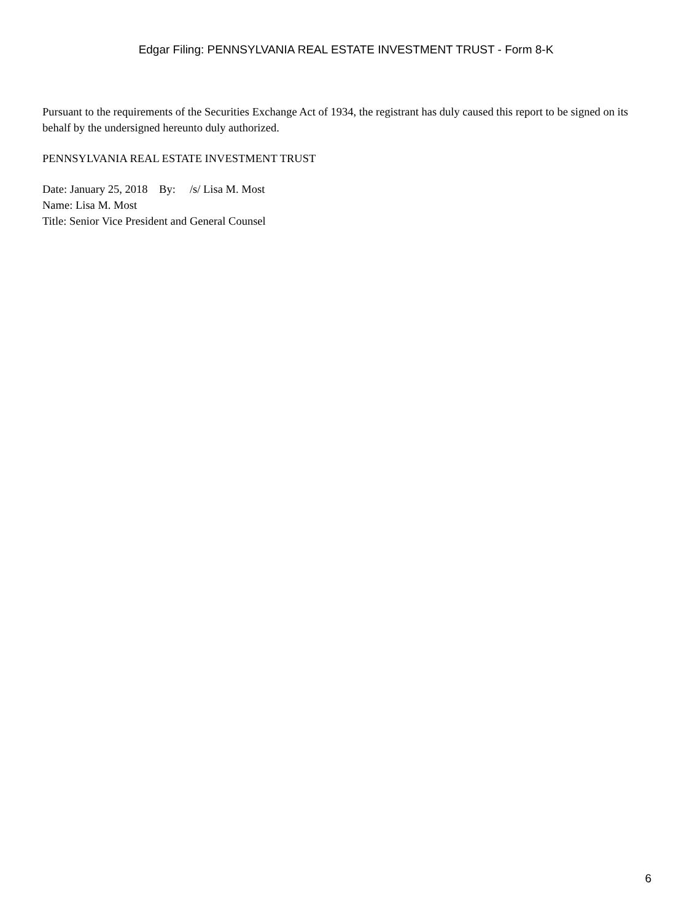Edgar Filing: PENNSYLVANIA REAL ESTATE INVESTMENT TRUST - Form 8-K
Pursuant to the requirements of the Securities Exchange Act of 1934, the registrant has duly caused this report to be signed on its behalf by the undersigned hereunto duly authorized.
PENNSYLVANIA REAL ESTATE INVESTMENT TRUST
Date: January 25, 2018 By: /s/ Lisa M. Most
Name: Lisa M. Most
Title: Senior Vice President and General Counsel
6